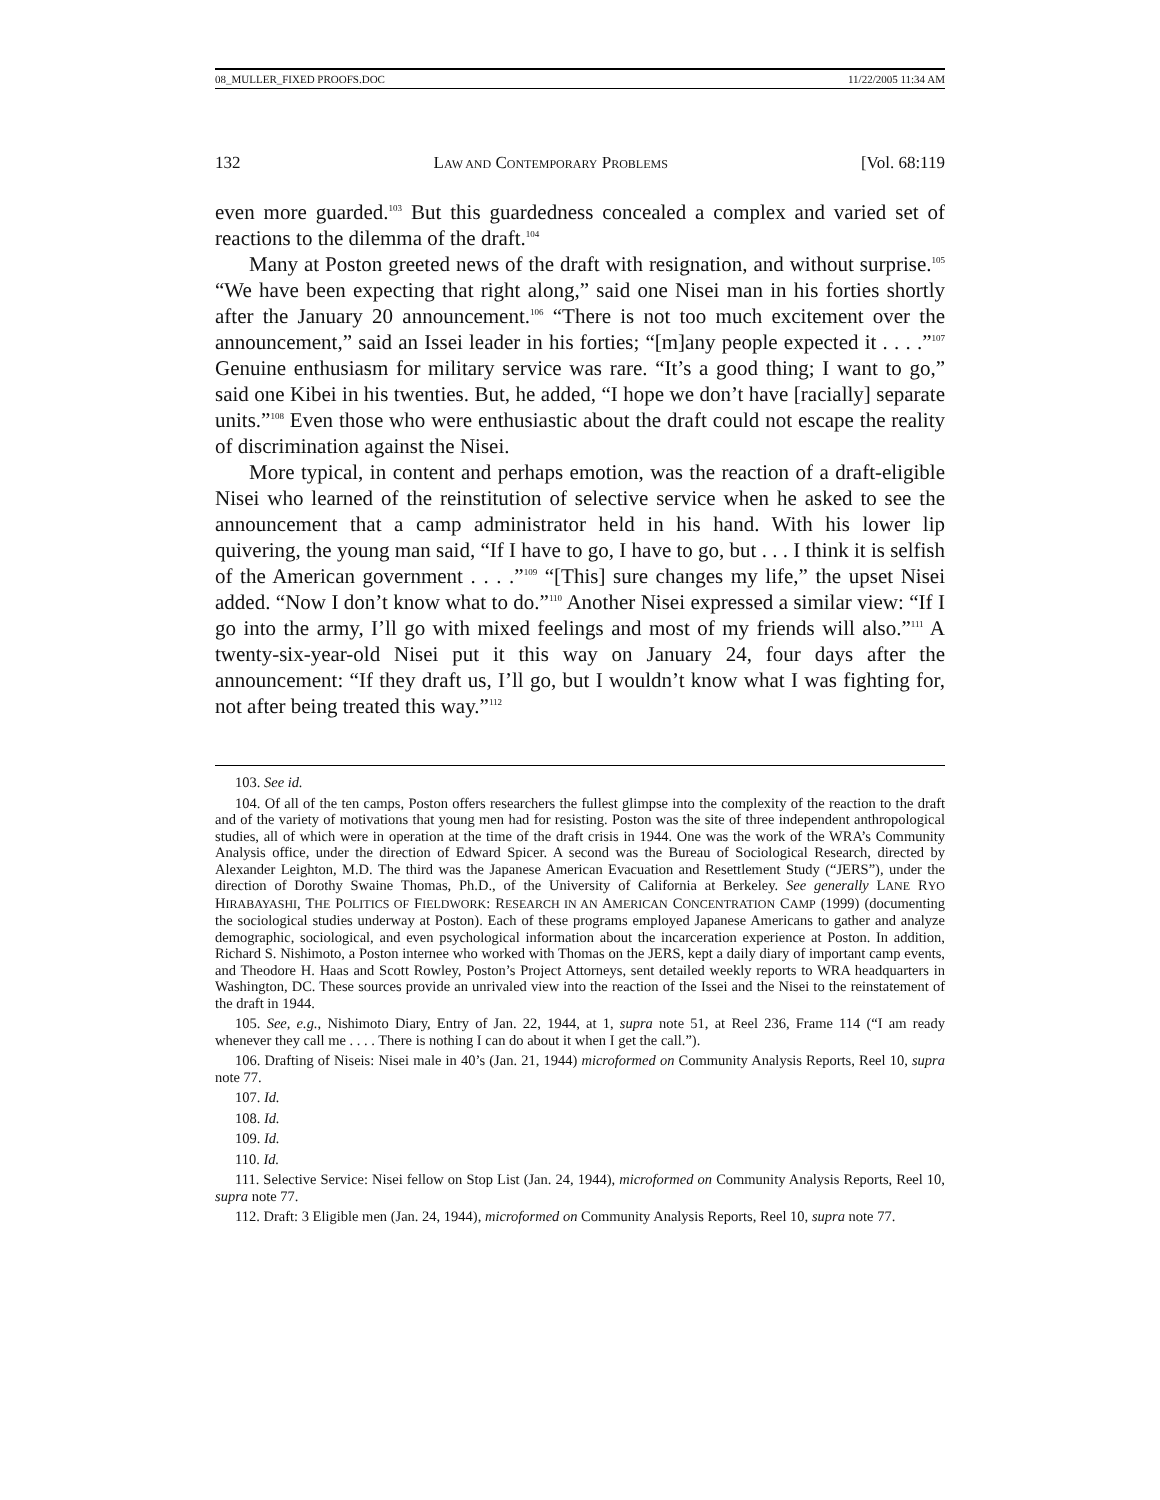08_MULLER_FIXED PROOFS.DOC 11/22/2005 11:34 AM
132 LAW AND CONTEMPORARY PROBLEMS [Vol. 68:119
even more guarded.<sup>103</sup> But this guardedness concealed a complex and varied set of reactions to the dilemma of the draft.<sup>104</sup>
Many at Poston greeted news of the draft with resignation, and without surprise.<sup>105</sup> “We have been expecting that right along,” said one Nisei man in his forties shortly after the January 20 announcement.<sup>106</sup> “There is not too much excitement over the announcement,” said an Issei leader in his forties; “[m]any people expected it . . . .”<sup>107</sup> Genuine enthusiasm for military service was rare. “It’s a good thing; I want to go,” said one Kibei in his twenties. But, he added, “I hope we don’t have [racially] separate units.”<sup>108</sup> Even those who were enthusiastic about the draft could not escape the reality of discrimination against the Nisei.
More typical, in content and perhaps emotion, was the reaction of a draft-eligible Nisei who learned of the reinstitution of selective service when he asked to see the announcement that a camp administrator held in his hand. With his lower lip quivering, the young man said, “If I have to go, I have to go, but . . . I think it is selfish of the American government . . . .”<sup>109</sup> “[This] sure changes my life,” the upset Nisei added. “Now I don’t know what to do.”<sup>110</sup> Another Nisei expressed a similar view: “If I go into the army, I’ll go with mixed feelings and most of my friends will also.”<sup>111</sup> A twenty-six-year-old Nisei put it this way on January 24, four days after the announcement: “If they draft us, I’ll go, but I wouldn’t know what I was fighting for, not after being treated this way.”<sup>112</sup>
103. See id.
104. Of all of the ten camps, Poston offers researchers the fullest glimpse into the complexity of the reaction to the draft and of the variety of motivations that young men had for resisting. Poston was the site of three independent anthropological studies, all of which were in operation at the time of the draft crisis in 1944. One was the work of the WRA’s Community Analysis office, under the direction of Edward Spicer. A second was the Bureau of Sociological Research, directed by Alexander Leighton, M.D. The third was the Japanese American Evacuation and Resettlement Study (“JERS”), under the direction of Dorothy Swaine Thomas, Ph.D., of the University of California at Berkeley. See generally LANE RYO HIRABAYASHI, THE POLITICS OF FIELDWORK: RESEARCH IN AN AMERICAN CONCENTRATION CAMP (1999) (documenting the sociological studies underway at Poston). Each of these programs employed Japanese Americans to gather and analyze demographic, sociological, and even psychological information about the incarceration experience at Poston. In addition, Richard S. Nishimoto, a Poston internee who worked with Thomas on the JERS, kept a daily diary of important camp events, and Theodore H. Haas and Scott Rowley, Poston’s Project Attorneys, sent detailed weekly reports to WRA headquarters in Washington, DC. These sources provide an unrivaled view into the reaction of the Issei and the Nisei to the reinstatement of the draft in 1944.
105. See, e.g., Nishimoto Diary, Entry of Jan. 22, 1944, at 1, supra note 51, at Reel 236, Frame 114 (“I am ready whenever they call me . . . . There is nothing I can do about it when I get the call.”).
106. Drafting of Niseis: Nisei male in 40’s (Jan. 21, 1944) microformed on Community Analysis Reports, Reel 10, supra note 77.
107. Id.
108. Id.
109. Id.
110. Id.
111. Selective Service: Nisei fellow on Stop List (Jan. 24, 1944), microformed on Community Analysis Reports, Reel 10, supra note 77.
112. Draft: 3 Eligible men (Jan. 24, 1944), microformed on Community Analysis Reports, Reel 10, supra note 77.